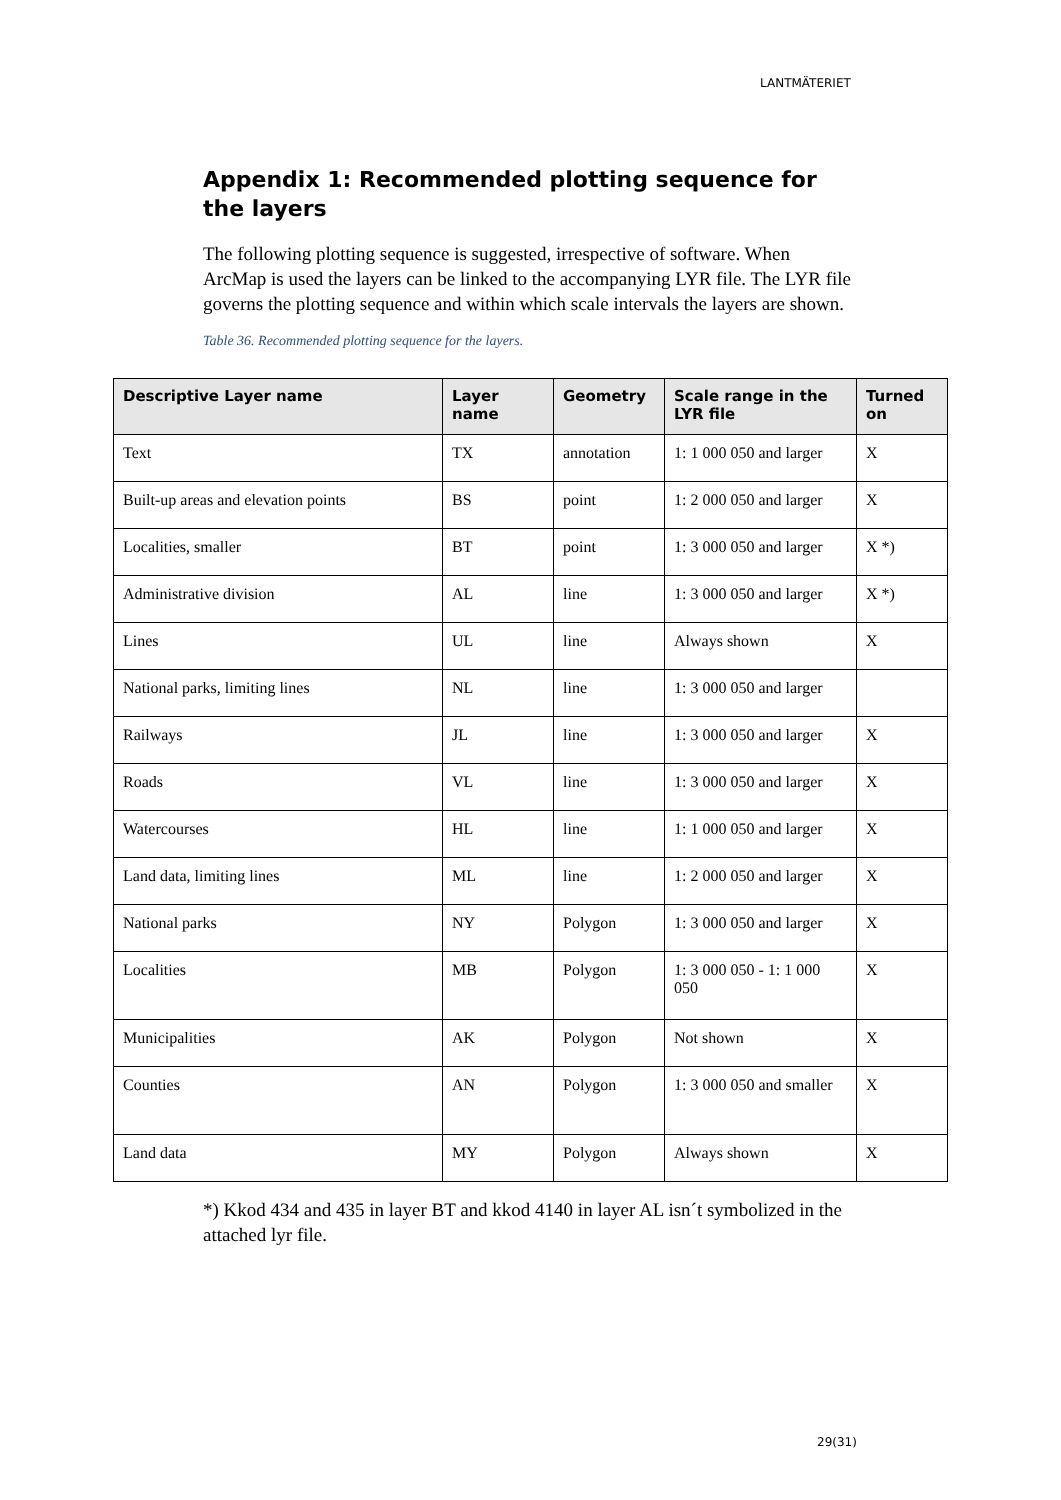LANTMÄTERIET
Appendix 1: Recommended plotting sequence for the layers
The following plotting sequence is suggested, irrespective of software. When ArcMap is used the layers can be linked to the accompanying LYR file. The LYR file governs the plotting sequence and within which scale intervals the layers are shown.
Table 36. Recommended plotting sequence for the layers.
| Descriptive Layer name | Layer name | Geometry | Scale range in the LYR file | Turned on |
| --- | --- | --- | --- | --- |
| Text | TX | annotation | 1: 1 000 050 and larger | X |
| Built-up areas and elevation points | BS | point | 1: 2 000 050 and larger | X |
| Localities, smaller | BT | point | 1: 3 000 050 and larger | X *) |
| Administrative division | AL | line | 1: 3 000 050 and larger | X *) |
| Lines | UL | line | Always shown | X |
| National parks, limiting lines | NL | line | 1: 3 000 050 and larger | |
| Railways | JL | line | 1: 3 000 050 and larger | X |
| Roads | VL | line | 1: 3 000 050 and larger | X |
| Watercourses | HL | line | 1: 1 000 050 and larger | X |
| Land data, limiting lines | ML | line | 1: 2 000 050 and larger | X |
| National parks | NY | Polygon | 1: 3 000 050 and larger | X |
| Localities | MB | Polygon | 1: 3 000 050 - 1: 1 000 050 | X |
| Municipalities | AK | Polygon | Not shown | X |
| Counties | AN | Polygon | 1: 3 000 050 and smaller | X |
| Land data | MY | Polygon | Always shown | X |
*) Kkod 434 and 435 in layer BT and kkod 4140 in layer AL isn´t symbolized in the attached lyr file.
29(31)